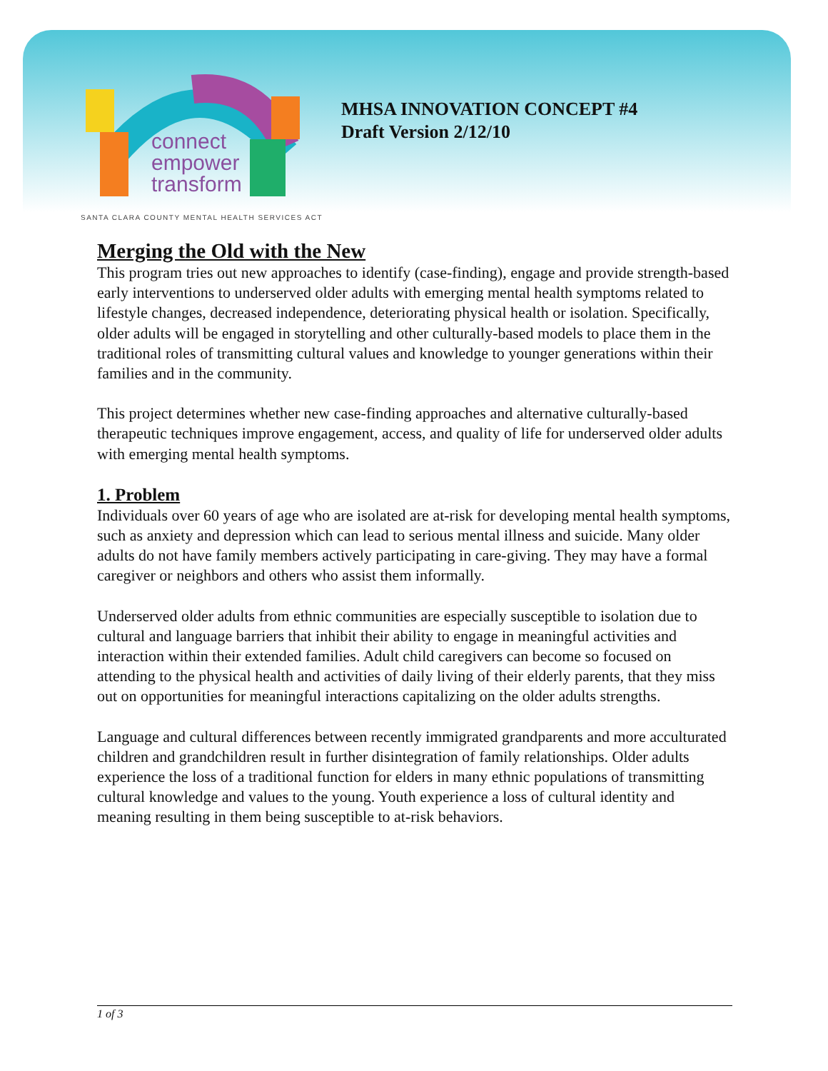connect
empower
transform
MHSA INNOVATION CONCEPT #4
Draft Version 2/12/10
SANTA CLARA COUNTY MENTAL HEALTH SERVICES ACT
Merging the Old with the New
This program tries out new approaches to identify (case-finding), engage and provide strength-based early interventions to underserved older adults with emerging mental health symptoms related to lifestyle changes, decreased independence, deteriorating physical health or isolation. Specifically, older adults will be engaged in storytelling and other culturally-based models to place them in the traditional roles of transmitting cultural values and knowledge to younger generations within their families and in the community.
This project determines whether new case-finding approaches and alternative culturally-based therapeutic techniques improve engagement, access, and quality of life for underserved older adults with emerging mental health symptoms.
1. Problem
Individuals over 60 years of age who are isolated are at-risk for developing mental health symptoms, such as anxiety and depression which can lead to serious mental illness and suicide. Many older adults do not have family members actively participating in care-giving. They may have a formal caregiver or neighbors and others who assist them informally.
Underserved older adults from ethnic communities are especially susceptible to isolation due to cultural and language barriers that inhibit their ability to engage in meaningful activities and interaction within their extended families. Adult child caregivers can become so focused on attending to the physical health and activities of daily living of their elderly parents, that they miss out on opportunities for meaningful interactions capitalizing on the older adults strengths.
Language and cultural differences between recently immigrated grandparents and more acculturated children and grandchildren result in further disintegration of family relationships. Older adults experience the loss of a traditional function for elders in many ethnic populations of transmitting cultural knowledge and values to the young. Youth experience a loss of cultural identity and meaning resulting in them being susceptible to at-risk behaviors.
1 of 3